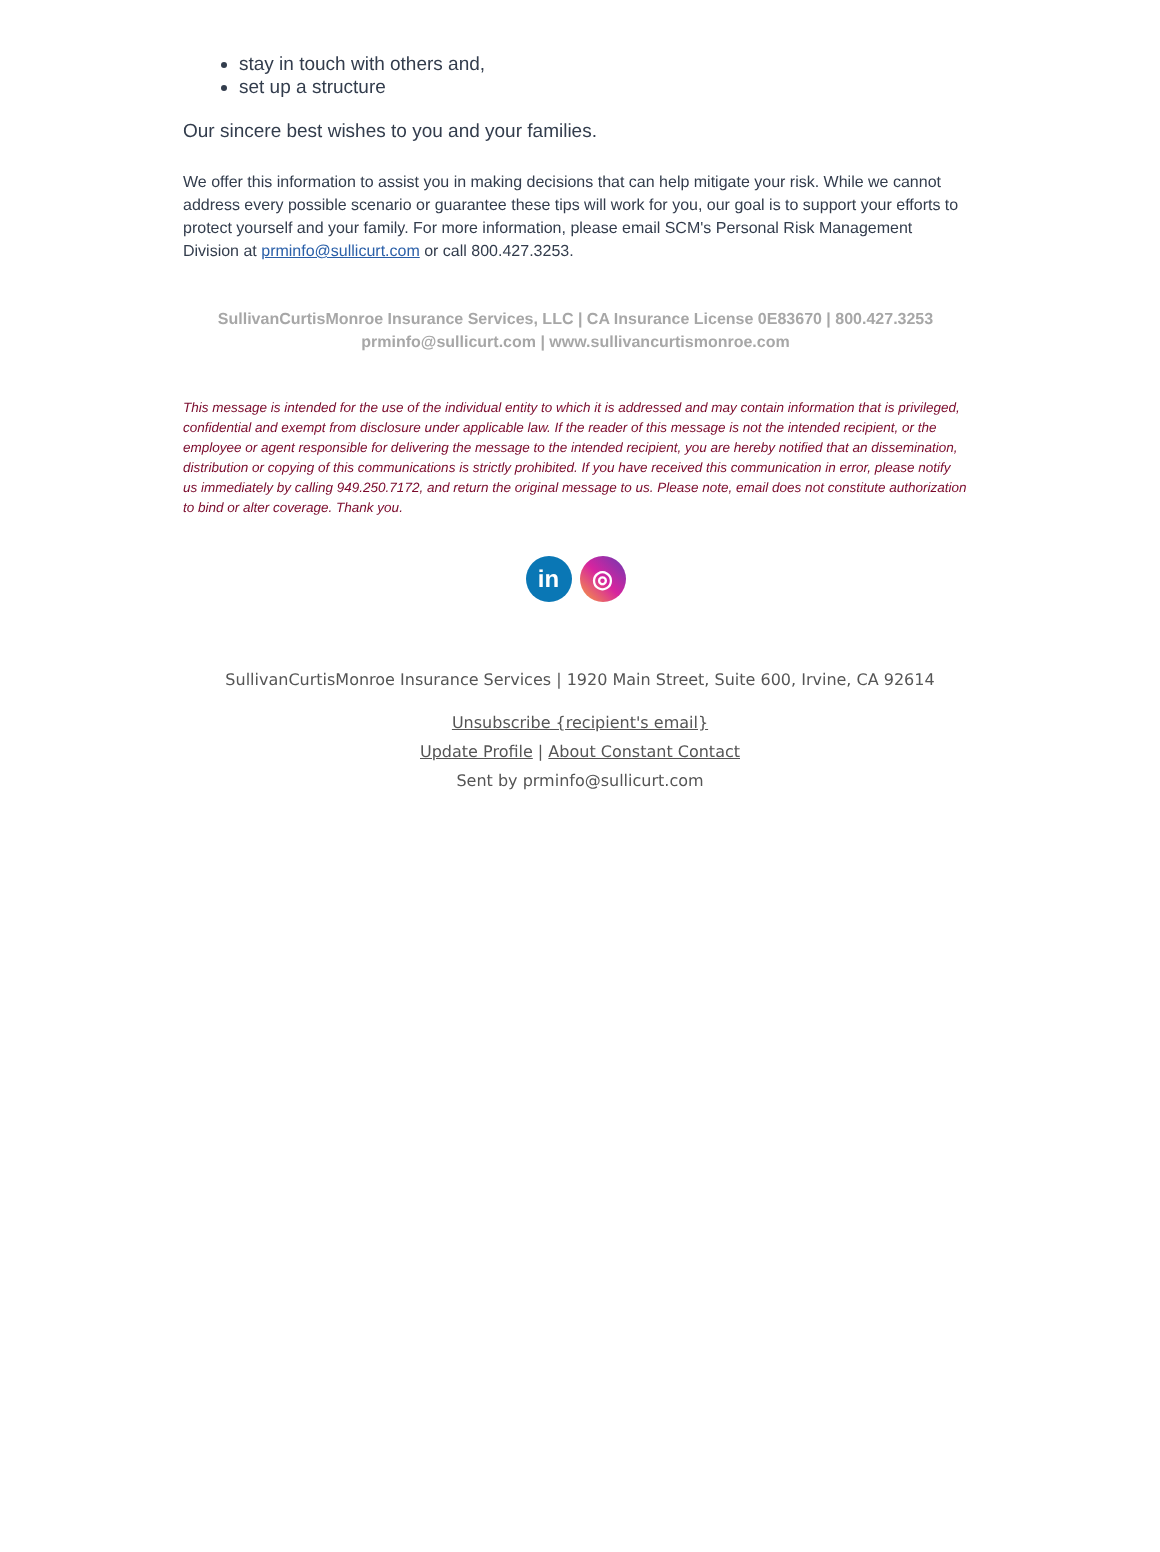stay in touch with others and,
set up a structure
Our sincere best wishes to you and your families.
We offer this information to assist you in making decisions that can help mitigate your risk. While we cannot address every possible scenario or guarantee these tips will work for you, our goal is to support your efforts to protect yourself and your family. For more information, please email SCM's Personal Risk Management Division at prminfo@sullicurt.com or call 800.427.3253.
SullivanCurtisMonroe Insurance Services, LLC | CA Insurance License 0E83670 | 800.427.3253
prminfo@sullicurt.com | www.sullivancurtismonroe.com
This message is intended for the use of the individual entity to which it is addressed and may contain information that is privileged, confidential and exempt from disclosure under applicable law. If the reader of this message is not the intended recipient, or the employee or agent responsible for delivering the message to the intended recipient, you are hereby notified that an dissemination, distribution or copying of this communications is strictly prohibited. If you have received this communication in error, please notify us immediately by calling 949.250.7172, and return the original message to us. Please note, email does not constitute authorization to bind or alter coverage. Thank you.
in ◎
SullivanCurtisMonroe Insurance Services | 1920 Main Street, Suite 600, Irvine, CA 92614
Unsubscribe {recipient's email}
Update Profile | About Constant Contact
Sent by prminfo@sullicurt.com